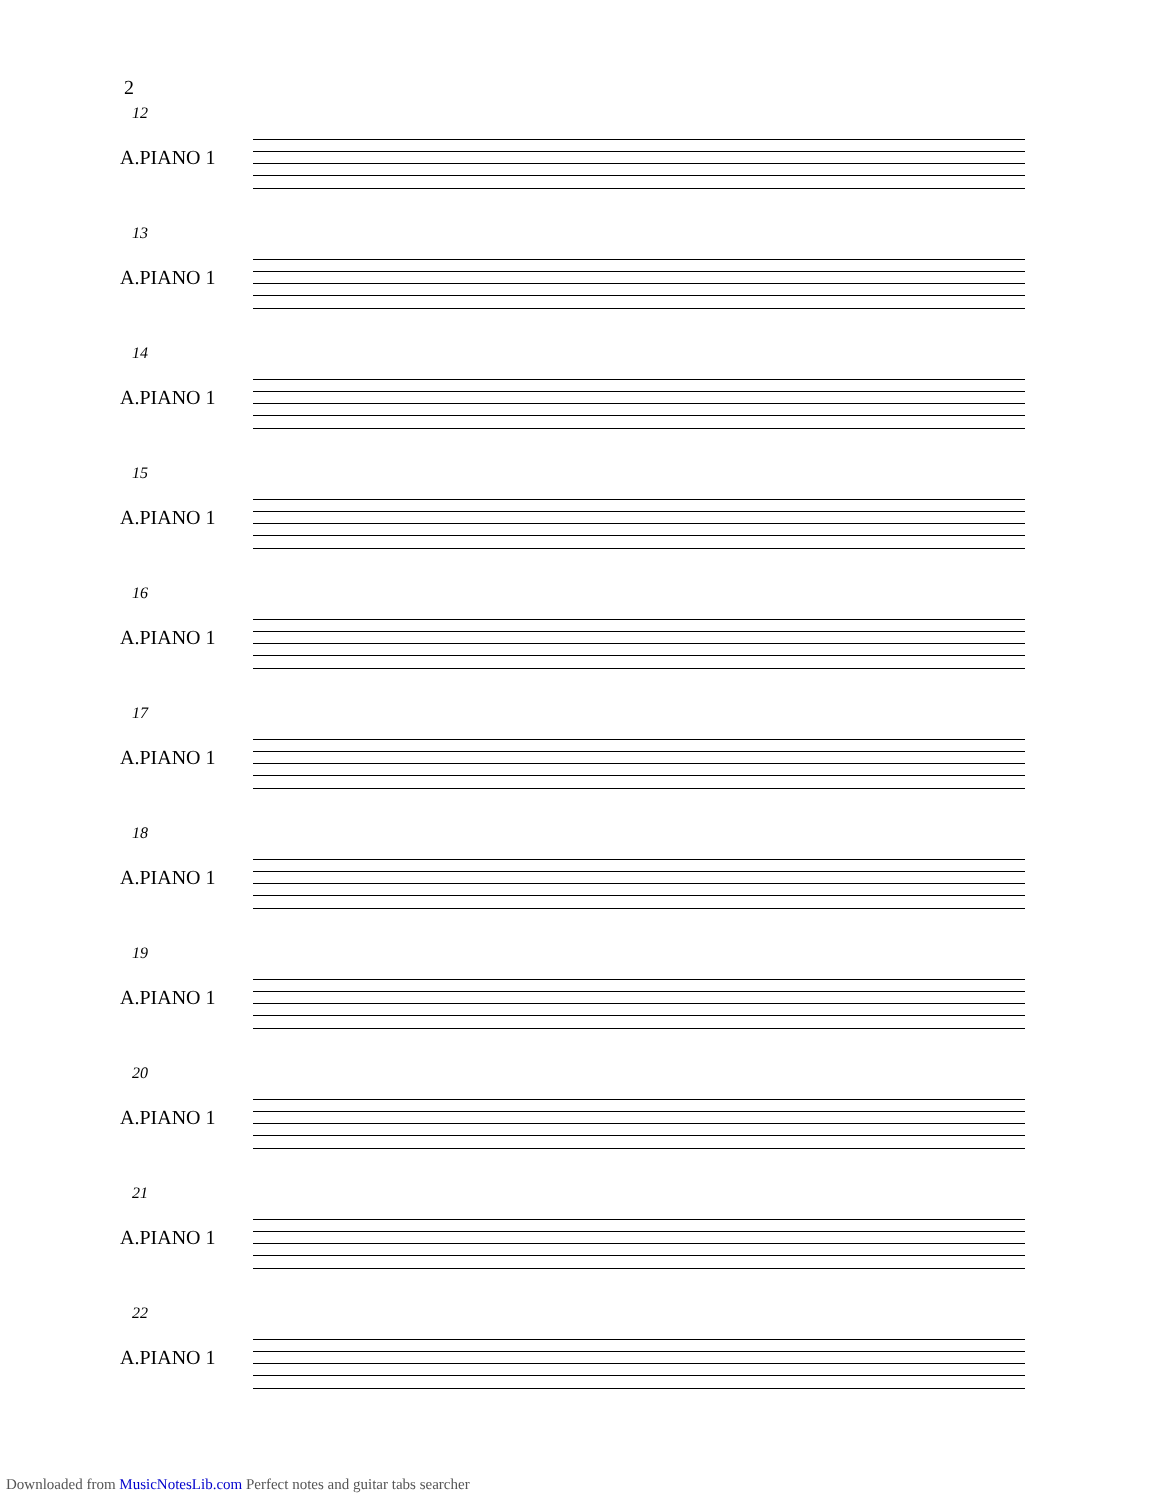2
12
A.PIANO 1
13
A.PIANO 1
14
A.PIANO 1
15
A.PIANO 1
16
A.PIANO 1
17
A.PIANO 1
18
A.PIANO 1
19
A.PIANO 1
20
A.PIANO 1
21
A.PIANO 1
22
A.PIANO 1
Downloaded from MusicNotesLib.com Perfect notes and guitar tabs searcher